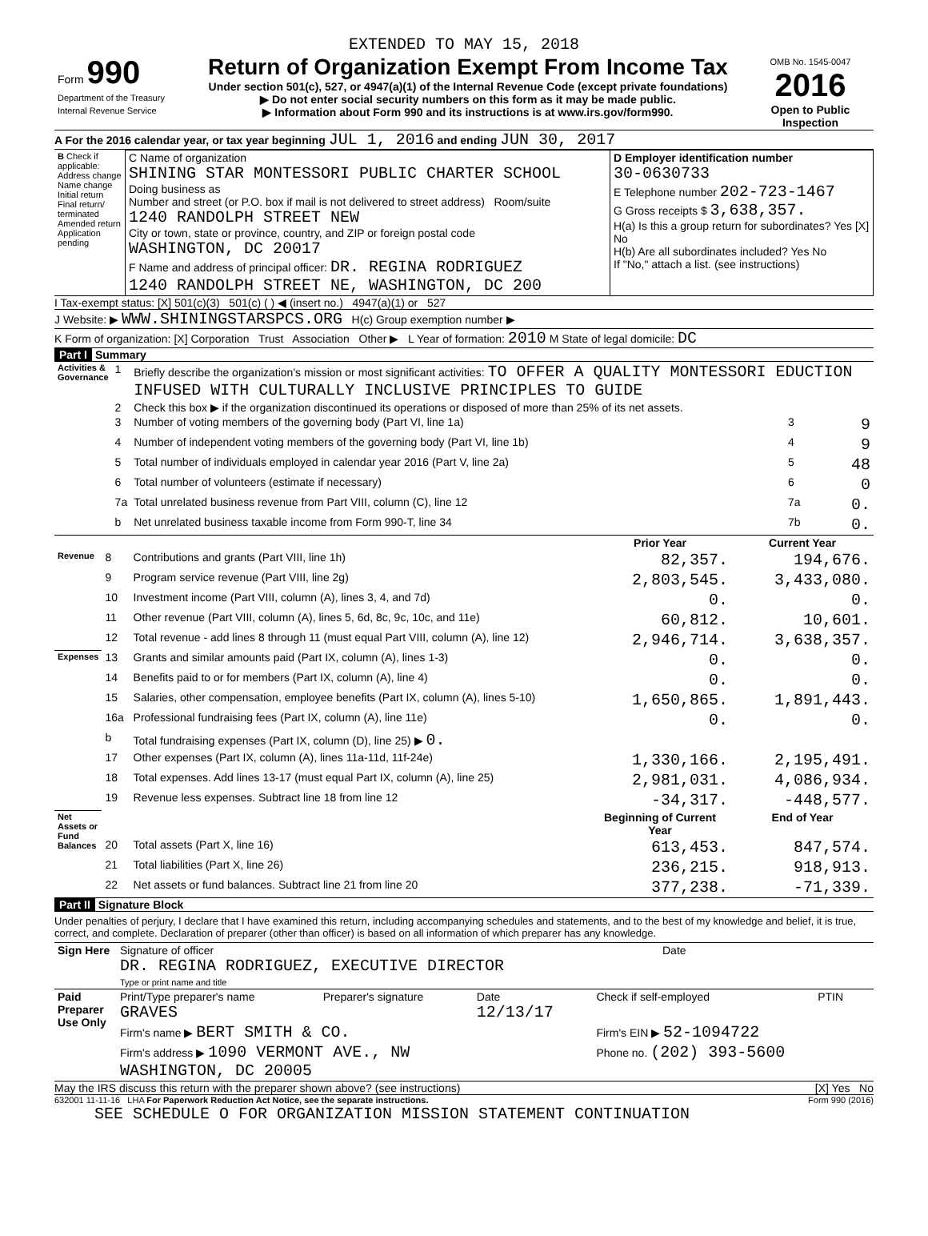EXTENDED TO MAY 15, 2018
| Form 990 Department of the Treasury Internal Revenue Service | Return of Organization Exempt From Income Tax Under section 501(c), 527, or 4947(a)(1) of the Internal Revenue Code (except private foundations) ▶ Do not enter social security numbers on this form as it may be made public. ▶ Information about Form 990 and its instructions is at www.irs.gov/form990. | OMB No. 1545-0047 2016 Open to Public Inspection |
A For the 2016 calendar year, or tax year beginning JUL 1, 2016 and ending JUN 30, 2017
| B Check if applicable: Address change Name change Initial return Final return/ terminated Amended return Application pending | C Name of organization SHINING STAR MONTESSORI PUBLIC CHARTER SCHOOL Doing business as Number and street (or P.O. box if mail is not delivered to street address) Room/suite 1240 RANDOLPH STREET NEW City or town, state or province, country, and ZIP or foreign postal code WASHINGTON, DC 20017 F Name and address of principal officer: DR. REGINA RODRIGUEZ 1240 RANDOLPH STREET NE, WASHINGTON, DC 200 | D Employer identification number 30-0630733 E Telephone number 202-723-1467 G Gross receipts $ 3,638,357. H(a) Is this a group return for subordinates? Yes [X] No H(b) Are all subordinates included? Yes No If "No," attach a list. (see instructions) |
I Tax-exempt status: [X] 501(c)(3) 501(c) ( ) ◀ (insert no.) 4947(a)(1) or 527
J Website: ▶ WWW.SHININGSTARSPCS.ORG H(c) Group exemption number ▶
K Form of organization: [X] Corporation Trust Association Other ▶ L Year of formation: 2010 M State of legal domicile: DC
Part I Summary
| Activities & Governance | 1 | Briefly describe the organization's mission or most significant activities: TO OFFER A QUALITY MONTESSORI EDUCTION INFUSED WITH CULTURALLY INCLUSIVE PRINCIPLES TO GUIDE | | |
| | 2 | Check this box ▶ if the organization discontinued its operations or disposed of more than 25% of its net assets. | | |
| | 3 | Number of voting members of the governing body (Part VI, line 1a) | 3 | 9 |
| | 4 | Number of independent voting members of the governing body (Part VI, line 1b) | 4 | 9 |
| | 5 | Total number of individuals employed in calendar year 2016 (Part V, line 2a) | 5 | 48 |
| | 6 | Total number of volunteers (estimate if necessary) | 6 | 0 |
| | 7a | Total unrelated business revenue from Part VIII, column (C), line 12 | 7a | 0. |
| | b | Net unrelated business taxable income from Form 990-T, line 34 | 7b | 0. |
| | | | Prior Year | Current Year |
| Revenue | 8 | Contributions and grants (Part VIII, line 1h) | 82,357. | 194,676. |
| | 9 | Program service revenue (Part VIII, line 2g) | 2,803,545. | 3,433,080. |
| | 10 | Investment income (Part VIII, column (A), lines 3, 4, and 7d) | 0. | 0. |
| | 11 | Other revenue (Part VIII, column (A), lines 5, 6d, 8c, 9c, 10c, and 11e) | 60,812. | 10,601. |
| | 12 | Total revenue - add lines 8 through 11 (must equal Part VIII, column (A), line 12) | 2,946,714. | 3,638,357. |
| Expenses | 13 | Grants and similar amounts paid (Part IX, column (A), lines 1-3) | 0. | 0. |
| | 14 | Benefits paid to or for members (Part IX, column (A), line 4) | 0. | 0. |
| | 15 | Salaries, other compensation, employee benefits (Part IX, column (A), lines 5-10) | 1,650,865. | 1,891,443. |
| | 16a | Professional fundraising fees (Part IX, column (A), line 11e) | 0. | 0. |
| | b | Total fundraising expenses (Part IX, column (D), line 25) ▶ 0. | | |
| | 17 | Other expenses (Part IX, column (A), lines 11a-11d, 11f-24e) | 1,330,166. | 2,195,491. |
| | 18 | Total expenses. Add lines 13-17 (must equal Part IX, column (A), line 25) | 2,981,031. | 4,086,934. |
| | 19 | Revenue less expenses. Subtract line 18 from line 12 | -34,317. | -448,577. |
| Net Assets or Fund Balances | | | Beginning of Current Year | End of Year |
| | 20 | Total assets (Part X, line 16) | 613,453. | 847,574. |
| | 21 | Total liabilities (Part X, line 26) | 236,215. | 918,913. |
| | 22 | Net assets or fund balances. Subtract line 21 from line 20 | 377,238. | -71,339. |
Part II Signature Block
Under penalties of perjury, I declare that I have examined this return, including accompanying schedules and statements, and to the best of my knowledge and belief, it is true, correct, and complete. Declaration of preparer (other than officer) is based on all information of which preparer has any knowledge.
| Sign Here | Signature of officer DR. REGINA RODRIGUEZ, EXECUTIVE DIRECTOR Type or print name and title | Date |
| Paid Preparer Use Only | Print/Type preparer's name GRAVES | Preparer's signature | Date 12/13/17 | Check if self-employed | PTIN |
| | Firm's name ▶ BERT SMITH & CO. | | | Firm's EIN ▶ 52-1094722 | |
| | Firm's address ▶ 1090 VERMONT AVE., NW WASHINGTON, DC 20005 | | | Phone no. (202) 393-5600 | |
May the IRS discuss this return with the preparer shown above? (see instructions) [X] Yes No
632001 11-11-16 LHA For Paperwork Reduction Act Notice, see the separate instructions. Form 990 (2016)
SEE SCHEDULE O FOR ORGANIZATION MISSION STATEMENT CONTINUATION